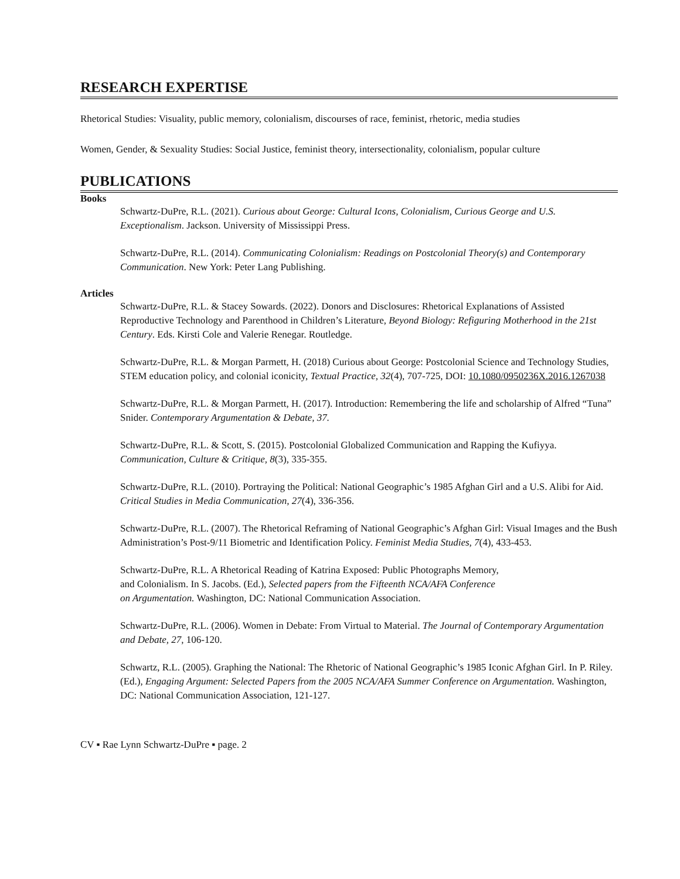RESEARCH EXPERTISE
Rhetorical Studies: Visuality, public memory, colonialism, discourses of race, feminist, rhetoric, media studies
Women, Gender, & Sexuality Studies: Social Justice, feminist theory, intersectionality, colonialism, popular culture
PUBLICATIONS
Books
Schwartz-DuPre, R.L. (2021). Curious about George: Cultural Icons, Colonialism, Curious George and U.S. Exceptionalism. Jackson. University of Mississippi Press.
Schwartz-DuPre, R.L. (2014). Communicating Colonialism: Readings on Postcolonial Theory(s) and Contemporary Communication. New York: Peter Lang Publishing.
Articles
Schwartz-DuPre, R.L. & Stacey Sowards. (2022). Donors and Disclosures: Rhetorical Explanations of Assisted Reproductive Technology and Parenthood in Children’s Literature, Beyond Biology: Refiguring Motherhood in the 21st Century. Eds. Kirsti Cole and Valerie Renegar. Routledge.
Schwartz-DuPre, R.L. & Morgan Parmett, H. (2018) Curious about George: Postcolonial Science and Technology Studies, STEM education policy, and colonial iconicity, Textual Practice, 32(4), 707-725, DOI: 10.1080/0950236X.2016.1267038
Schwartz-DuPre, R.L. & Morgan Parmett, H. (2017). Introduction: Remembering the life and scholarship of Alfred “Tuna” Snider. Contemporary Argumentation & Debate, 37.
Schwartz-DuPre, R.L. & Scott, S. (2015). Postcolonial Globalized Communication and Rapping the Kufiyya. Communication, Culture & Critique, 8(3), 335-355.
Schwartz-DuPre, R.L. (2010). Portraying the Political: National Geographic’s 1985 Afghan Girl and a U.S. Alibi for Aid. Critical Studies in Media Communication, 27(4), 336-356.
Schwartz-DuPre, R.L. (2007). The Rhetorical Reframing of National Geographic’s Afghan Girl: Visual Images and the Bush Administration’s Post-9/11 Biometric and Identification Policy. Feminist Media Studies, 7(4), 433-453.
Schwartz-DuPre, R.L. A Rhetorical Reading of Katrina Exposed: Public Photographs Memory, and Colonialism. In S. Jacobs. (Ed.), Selected papers from the Fifteenth NCA/AFA Conference on Argumentation. Washington, DC: National Communication Association.
Schwartz-DuPre, R.L. (2006). Women in Debate: From Virtual to Material. The Journal of Contemporary Argumentation and Debate, 27, 106-120.
Schwartz, R.L. (2005). Graphing the National: The Rhetoric of National Geographic’s 1985 Iconic Afghan Girl. In P. Riley. (Ed.), Engaging Argument: Selected Papers from the 2005 NCA/AFA Summer Conference on Argumentation. Washington, DC: National Communication Association, 121-127.
CV ▪ Rae Lynn Schwartz-DuPre ▪ page. 2